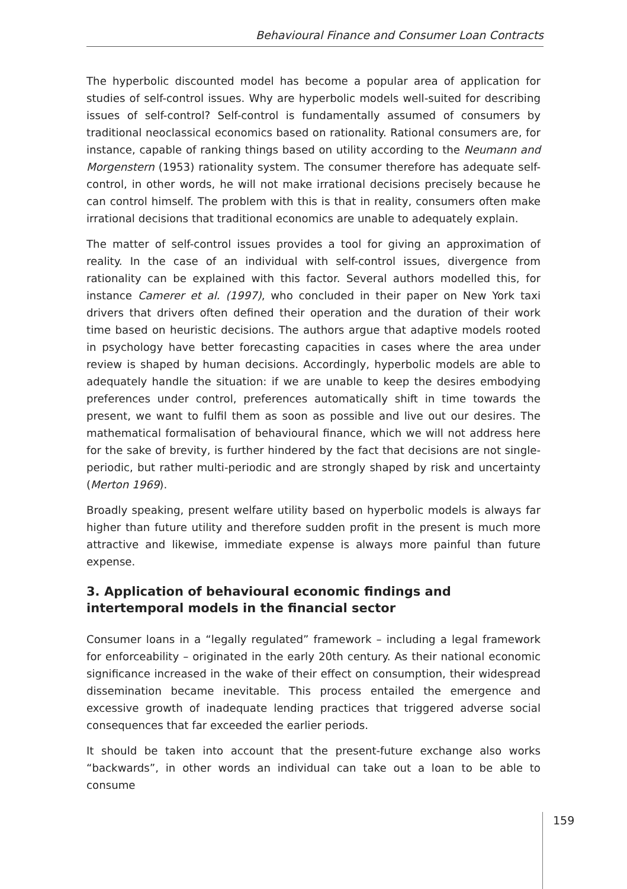Behavioural Finance and Consumer Loan Contracts
The hyperbolic discounted model has become a popular area of application for studies of self-control issues. Why are hyperbolic models well-suited for describing issues of self-control? Self-control is fundamentally assumed of consumers by traditional neoclassical economics based on rationality. Rational consumers are, for instance, capable of ranking things based on utility according to the Neumann and Morgenstern (1953) rationality system. The consumer therefore has adequate self-control, in other words, he will not make irrational decisions precisely because he can control himself. The problem with this is that in reality, consumers often make irrational decisions that traditional economics are unable to adequately explain.
The matter of self-control issues provides a tool for giving an approximation of reality. In the case of an individual with self-control issues, divergence from rationality can be explained with this factor. Several authors modelled this, for instance Camerer et al. (1997), who concluded in their paper on New York taxi drivers that drivers often defined their operation and the duration of their work time based on heuristic decisions. The authors argue that adaptive models rooted in psychology have better forecasting capacities in cases where the area under review is shaped by human decisions. Accordingly, hyperbolic models are able to adequately handle the situation: if we are unable to keep the desires embodying preferences under control, preferences automatically shift in time towards the present, we want to fulfil them as soon as possible and live out our desires. The mathematical formalisation of behavioural finance, which we will not address here for the sake of brevity, is further hindered by the fact that decisions are not single-periodic, but rather multi-periodic and are strongly shaped by risk and uncertainty (Merton 1969).
Broadly speaking, present welfare utility based on hyperbolic models is always far higher than future utility and therefore sudden profit in the present is much more attractive and likewise, immediate expense is always more painful than future expense.
3. Application of behavioural economic findings and intertemporal models in the financial sector
Consumer loans in a “legally regulated” framework – including a legal framework for enforceability – originated in the early 20th century. As their national economic significance increased in the wake of their effect on consumption, their widespread dissemination became inevitable. This process entailed the emergence and excessive growth of inadequate lending practices that triggered adverse social consequences that far exceeded the earlier periods.
It should be taken into account that the present-future exchange also works “backwards”, in other words an individual can take out a loan to be able to consume
159